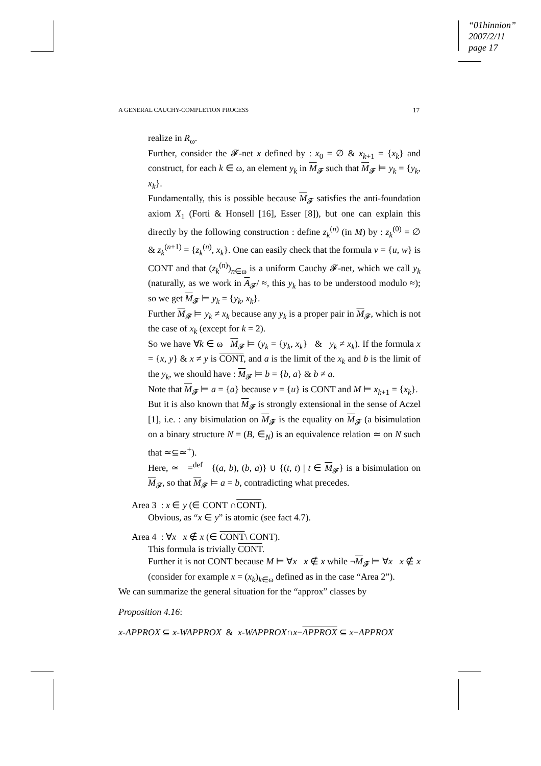“01hinnion”
2007/2/11
page 17
A GENERAL CAUCHY-COMPLETION PROCESS 17
realize in R<sub>ω</sub>.
Further, consider the 𝓕-net x defined by : x<sub>0</sub> = ∅ & x<sub>k+1</sub> = {x<sub>k</sub>} and construct, for each k ∈ ω, an element y<sub>k</sub> in M<sub>𝓕</sub> such that M<sub>𝓕</sub> ⊨ y<sub>k</sub> = {y<sub>k</sub>, x<sub>k</sub>}.
Fundamentally, this is possible because M<sub>𝓕</sub> satisfies the anti-foundation axiom X<sub>1</sub> (Forti & Honsell [16], Esser [8]), but one can explain this directly by the following construction : define z<sub>k</sub><sup>(n)</sup> (in M) by : z<sub>k</sub><sup>(0)</sup> = ∅ & z<sub>k</sub><sup>(n+1)</sup> = {z<sub>k</sub><sup>(n)</sup>, x<sub>k</sub>}. One can easily check that the formula v = {u, w} is CONT and that (z<sub>k</sub><sup>(n)</sup>)<sub>n∈ω</sub> is a uniform Cauchy 𝓕-net, which we call y<sub>k</sub> (naturally, as we work in A<sub>𝓕</sub>/ ≈, this y<sub>k</sub> has to be understood modulo ≈); so we get M<sub>𝓕</sub> ⊨ y<sub>k</sub> = {y<sub>k</sub>, x<sub>k</sub>}.
Further M<sub>𝓕</sub> ⊨ y<sub>k</sub> ≠ x<sub>k</sub> because any y<sub>k</sub> is a proper pair in M<sub>𝓕</sub>, which is not the case of x<sub>k</sub> (except for k = 2).
So we have ∀k ∈ ω M<sub>𝓕</sub> ⊨ (y<sub>k</sub> = {y<sub>k</sub>, x<sub>k</sub>} & y<sub>k</sub> ≠ x<sub>k</sub>). If the formula x = {x, y} & x ≠ y is CONT, and a is the limit of the x<sub>k</sub> and b is the limit of the y<sub>k</sub>, we should have : M<sub>𝓕</sub> ⊨ b = {b, a} & b ≠ a.
Note that M<sub>𝓕</sub> ⊨ a = {a} because v = {u} is CONT and M ⊨ x<sub>k+1</sub> = {x<sub>k</sub>}.
But it is also known that M<sub>𝓕</sub> is strongly extensional in the sense of Aczel [1], i.e. : any bisimulation on M<sub>𝓕</sub> is the equality on M<sub>𝓕</sub> (a bisimulation on a binary structure N = (B, ∈<sub>N</sub>) is an equivalence relation ≃ on N such that ≃⊆≃<sup>+</sup>).
Here, ≃ =<sup>def</sup> {(a, b), (b, a)} ∪ {(t, t) | t ∈ M<sub>𝓕</sub>} is a bisimulation on M<sub>𝓕</sub>, so that M<sub>𝓕</sub> ⊨ a = b, contradicting what precedes.
Area 3 : x ∈ y (∈ CONT ∩CONT).
Obvious, as “x ∈ y” is atomic (see fact 4.7).
Area 4 : ∀x x ∉ x (∈ CONT\ CONT).
This formula is trivially CONT.
Further it is not CONT because M ⊨ ∀x x ∉ x while ¬M<sub>𝓕</sub> ⊨ ∀x x ∉ x (consider for example x = (x<sub>k</sub>)<sub>k∈ω</sub> defined as in the case “Area 2”).
We can summarize the general situation for the “approx” classes by
Proposition 4.16:
x-APPROX ⊆ x-WAPPROX & x-WAPPROX∩x−APPROX ⊆ x−APPROX